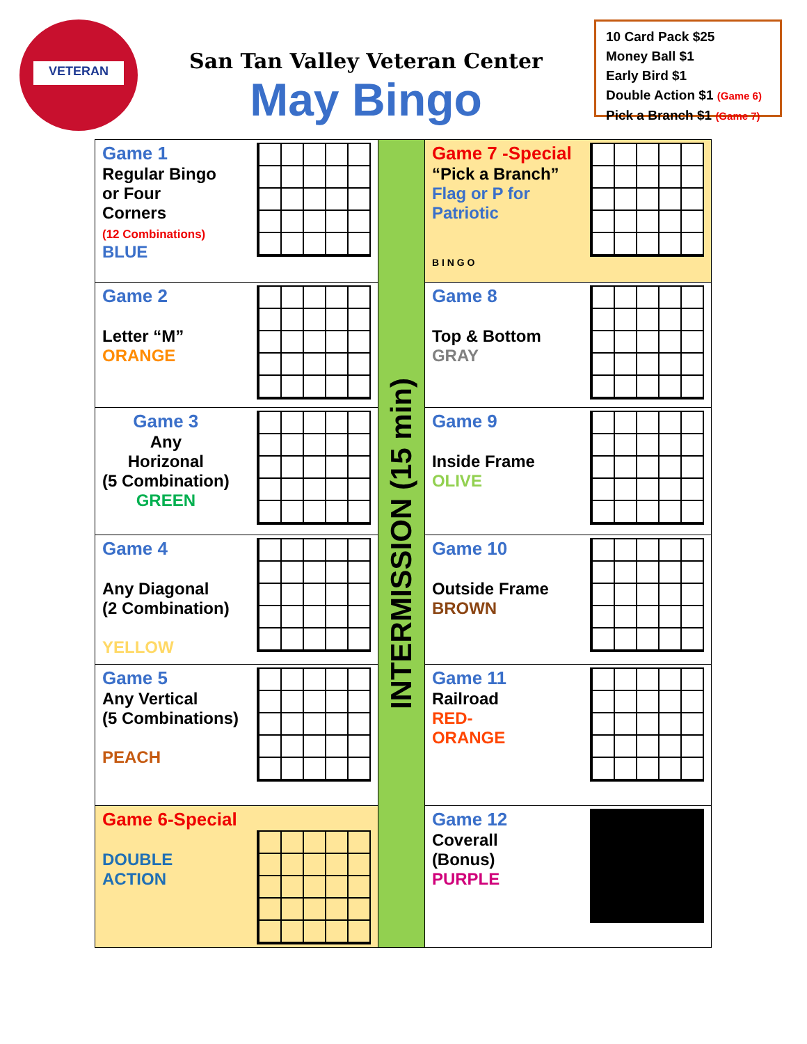VETERAN
San Tan Valley Veteran Center
May Bingo
10 Card Pack $25
Money Ball $1
Early Bird $1
Double Action $1 (Game 6)
Pick a Branch $1 (Game 7)
| Game 1 Regular Bingo or Four Corners (12 Combinations) BLUE | INTERMISSION (15 min) | Game 7 -Special “Pick a Branch” Flag or P for Patriotic B I N G O |
| Game 2 Letter “M” ORANGE | | Game 8 Top & Bottom GRAY |
| Game 3 Any Horizonal (5 Combination) GREEN | | Game 9 Inside Frame OLIVE |
| Game 4 Any Diagonal (2 Combination) YELLOW | | Game 10 Outside Frame BROWN |
| Game 5 Any Vertical (5 Combinations) PEACH | | Game 11 Railroad RED- ORANGE |
| Game 6-Special DOUBLE ACTION | | Game 12 Coverall (Bonus) PURPLE |